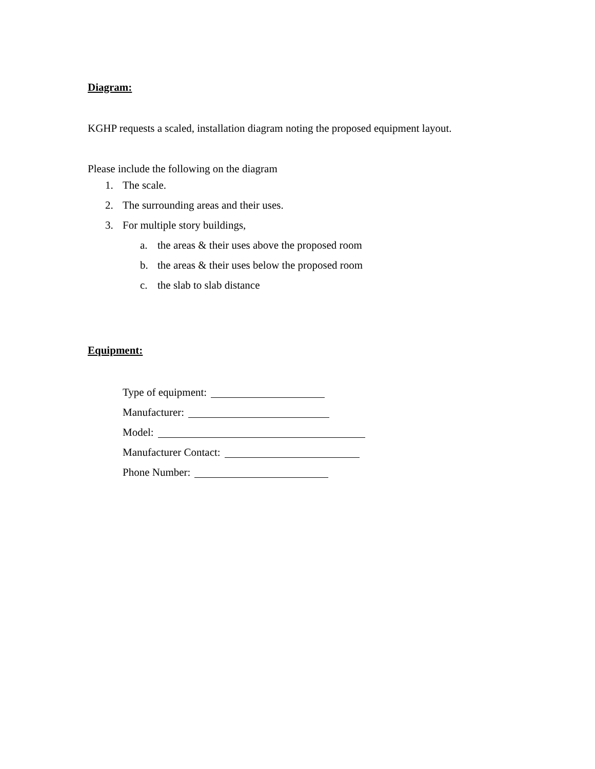Diagram:
KGHP requests a scaled, installation diagram noting the proposed equipment layout.
Please include the following on the diagram
1. The scale.
2. The surrounding areas and their uses.
3. For multiple story buildings,
a. the areas & their uses above the proposed room
b. the areas & their uses below the proposed room
c. the slab to slab distance
Equipment:
Type of equipment:
Manufacturer:
Model:
Manufacturer Contact:
Phone Number: